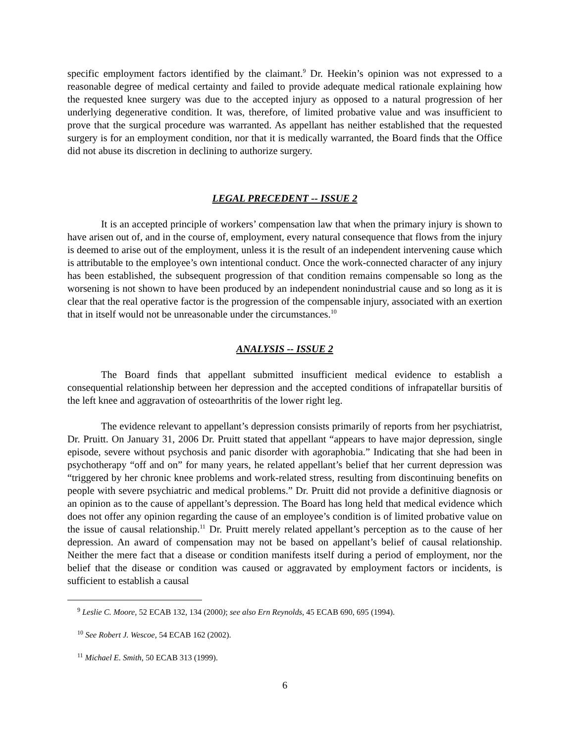specific employment factors identified by the claimant.<sup>9</sup> Dr. Heekin’s opinion was not expressed to a reasonable degree of medical certainty and failed to provide adequate medical rationale explaining how the requested knee surgery was due to the accepted injury as opposed to a natural progression of her underlying degenerative condition. It was, therefore, of limited probative value and was insufficient to prove that the surgical procedure was warranted. As appellant has neither established that the requested surgery is for an employment condition, nor that it is medically warranted, the Board finds that the Office did not abuse its discretion in declining to authorize surgery.
LEGAL PRECEDENT -- ISSUE 2
It is an accepted principle of workers’ compensation law that when the primary injury is shown to have arisen out of, and in the course of, employment, every natural consequence that flows from the injury is deemed to arise out of the employment, unless it is the result of an independent intervening cause which is attributable to the employee’s own intentional conduct. Once the work-connected character of any injury has been established, the subsequent progression of that condition remains compensable so long as the worsening is not shown to have been produced by an independent nonindustrial cause and so long as it is clear that the real operative factor is the progression of the compensable injury, associated with an exertion that in itself would not be unreasonable under the circumstances.<sup>10</sup>
ANALYSIS -- ISSUE 2
The Board finds that appellant submitted insufficient medical evidence to establish a consequential relationship between her depression and the accepted conditions of infrapatellar bursitis of the left knee and aggravation of osteoarthritis of the lower right leg.
The evidence relevant to appellant’s depression consists primarily of reports from her psychiatrist, Dr. Pruitt. On January 31, 2006 Dr. Pruitt stated that appellant “appears to have major depression, single episode, severe without psychosis and panic disorder with agoraphobia.” Indicating that she had been in psychotherapy “off and on” for many years, he related appellant’s belief that her current depression was “triggered by her chronic knee problems and work-related stress, resulting from discontinuing benefits on people with severe psychiatric and medical problems.” Dr. Pruitt did not provide a definitive diagnosis or an opinion as to the cause of appellant’s depression. The Board has long held that medical evidence which does not offer any opinion regarding the cause of an employee’s condition is of limited probative value on the issue of causal relationship.<sup>11</sup> Dr. Pruitt merely related appellant’s perception as to the cause of her depression. An award of compensation may not be based on appellant’s belief of causal relationship. Neither the mere fact that a disease or condition manifests itself during a period of employment, nor the belief that the disease or condition was caused or aggravated by employment factors or incidents, is sufficient to establish a causal
<sup>9</sup> Leslie C. Moore, 52 ECAB 132, 134 (2000); see also Ern Reynolds, 45 ECAB 690, 695 (1994).
<sup>10</sup> See Robert J. Wescoe, 54 ECAB 162 (2002).
<sup>11</sup> Michael E. Smith, 50 ECAB 313 (1999).
6